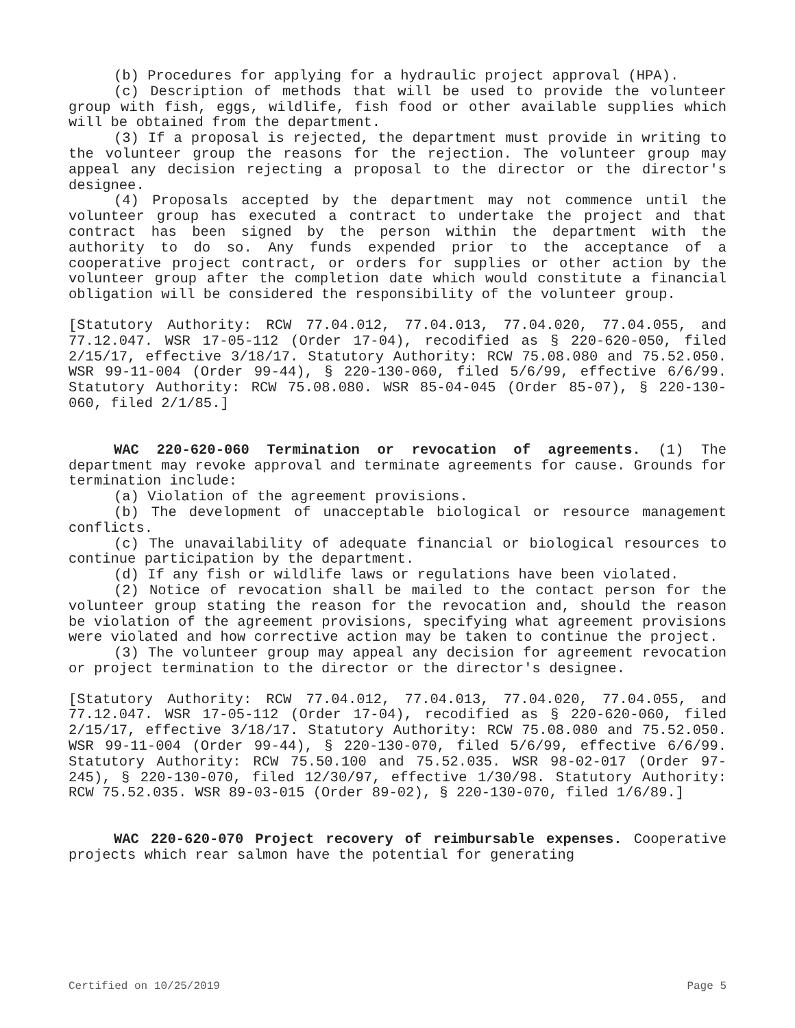(b) Procedures for applying for a hydraulic project approval (HPA).
(c) Description of methods that will be used to provide the volunteer group with fish, eggs, wildlife, fish food or other available supplies which will be obtained from the department.
(3) If a proposal is rejected, the department must provide in writing to the volunteer group the reasons for the rejection. The volunteer group may appeal any decision rejecting a proposal to the director or the director's designee.
(4) Proposals accepted by the department may not commence until the volunteer group has executed a contract to undertake the project and that contract has been signed by the person within the department with the authority to do so. Any funds expended prior to the acceptance of a cooperative project contract, or orders for supplies or other action by the volunteer group after the completion date which would constitute a financial obligation will be considered the responsibility of the volunteer group.
[Statutory Authority: RCW 77.04.012, 77.04.013, 77.04.020, 77.04.055, and 77.12.047. WSR 17-05-112 (Order 17-04), recodified as § 220-620-050, filed 2/15/17, effective 3/18/17. Statutory Authority: RCW 75.08.080 and 75.52.050. WSR 99-11-004 (Order 99-44), § 220-130-060, filed 5/6/99, effective 6/6/99. Statutory Authority: RCW 75.08.080. WSR 85-04-045 (Order 85-07), § 220-130-060, filed 2/1/85.]
WAC 220-620-060 Termination or revocation of agreements. (1) The department may revoke approval and terminate agreements for cause. Grounds for termination include:
(a) Violation of the agreement provisions.
(b) The development of unacceptable biological or resource management conflicts.
(c) The unavailability of adequate financial or biological resources to continue participation by the department.
(d) If any fish or wildlife laws or regulations have been violated.
(2) Notice of revocation shall be mailed to the contact person for the volunteer group stating the reason for the revocation and, should the reason be violation of the agreement provisions, specifying what agreement provisions were violated and how corrective action may be taken to continue the project.
(3) The volunteer group may appeal any decision for agreement revocation or project termination to the director or the director's designee.
[Statutory Authority: RCW 77.04.012, 77.04.013, 77.04.020, 77.04.055, and 77.12.047. WSR 17-05-112 (Order 17-04), recodified as § 220-620-060, filed 2/15/17, effective 3/18/17. Statutory Authority: RCW 75.08.080 and 75.52.050. WSR 99-11-004 (Order 99-44), § 220-130-070, filed 5/6/99, effective 6/6/99. Statutory Authority: RCW 75.50.100 and 75.52.035. WSR 98-02-017 (Order 97-245), § 220-130-070, filed 12/30/97, effective 1/30/98. Statutory Authority: RCW 75.52.035. WSR 89-03-015 (Order 89-02), § 220-130-070, filed 1/6/89.]
WAC 220-620-070 Project recovery of reimbursable expenses. Cooperative projects which rear salmon have the potential for generating
Certified on 10/25/2019 Page 5